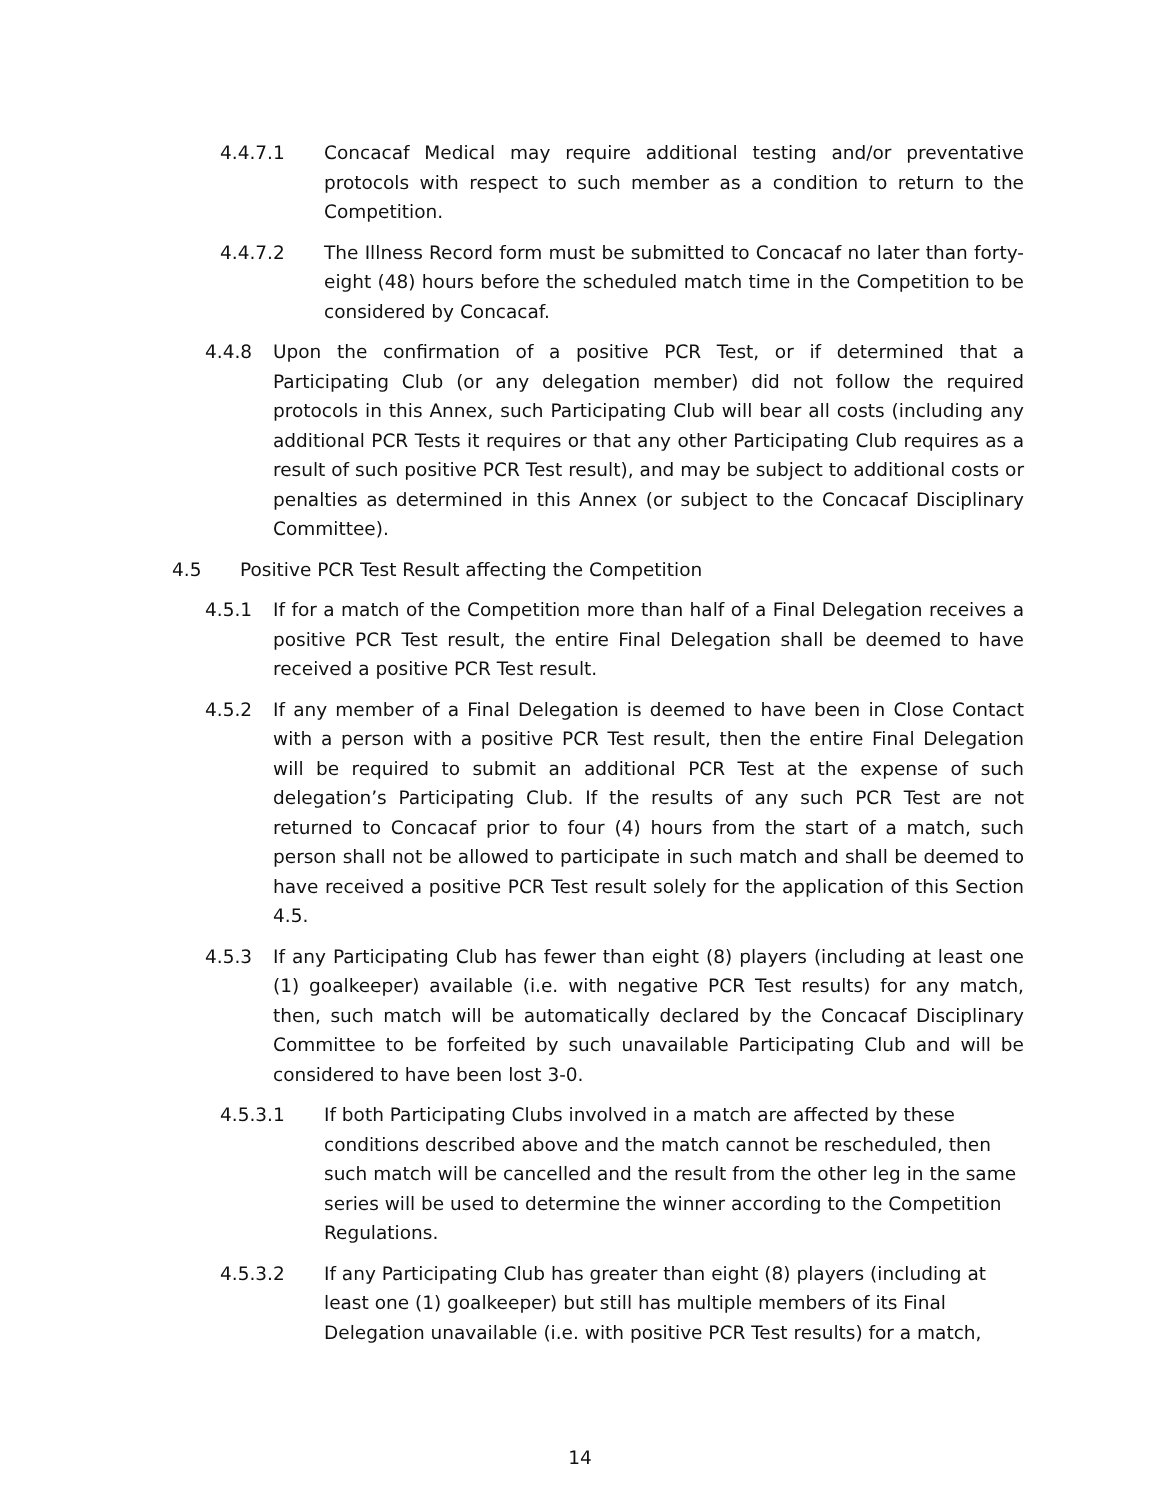4.4.7.1 Concacaf Medical may require additional testing and/or preventative protocols with respect to such member as a condition to return to the Competition.
4.4.7.2 The Illness Record form must be submitted to Concacaf no later than forty-eight (48) hours before the scheduled match time in the Competition to be considered by Concacaf.
4.4.8 Upon the confirmation of a positive PCR Test, or if determined that a Participating Club (or any delegation member) did not follow the required protocols in this Annex, such Participating Club will bear all costs (including any additional PCR Tests it requires or that any other Participating Club requires as a result of such positive PCR Test result), and may be subject to additional costs or penalties as determined in this Annex (or subject to the Concacaf Disciplinary Committee).
4.5 Positive PCR Test Result affecting the Competition
4.5.1 If for a match of the Competition more than half of a Final Delegation receives a positive PCR Test result, the entire Final Delegation shall be deemed to have received a positive PCR Test result.
4.5.2 If any member of a Final Delegation is deemed to have been in Close Contact with a person with a positive PCR Test result, then the entire Final Delegation will be required to submit an additional PCR Test at the expense of such delegation’s Participating Club. If the results of any such PCR Test are not returned to Concacaf prior to four (4) hours from the start of a match, such person shall not be allowed to participate in such match and shall be deemed to have received a positive PCR Test result solely for the application of this Section 4.5.
4.5.3 If any Participating Club has fewer than eight (8) players (including at least one (1) goalkeeper) available (i.e. with negative PCR Test results) for any match, then, such match will be automatically declared by the Concacaf Disciplinary Committee to be forfeited by such unavailable Participating Club and will be considered to have been lost 3-0.
4.5.3.1 If both Participating Clubs involved in a match are affected by these conditions described above and the match cannot be rescheduled, then such match will be cancelled and the result from the other leg in the same series will be used to determine the winner according to the Competition Regulations.
4.5.3.2 If any Participating Club has greater than eight (8) players (including at least one (1) goalkeeper) but still has multiple members of its Final Delegation unavailable (i.e. with positive PCR Test results) for a match,
14